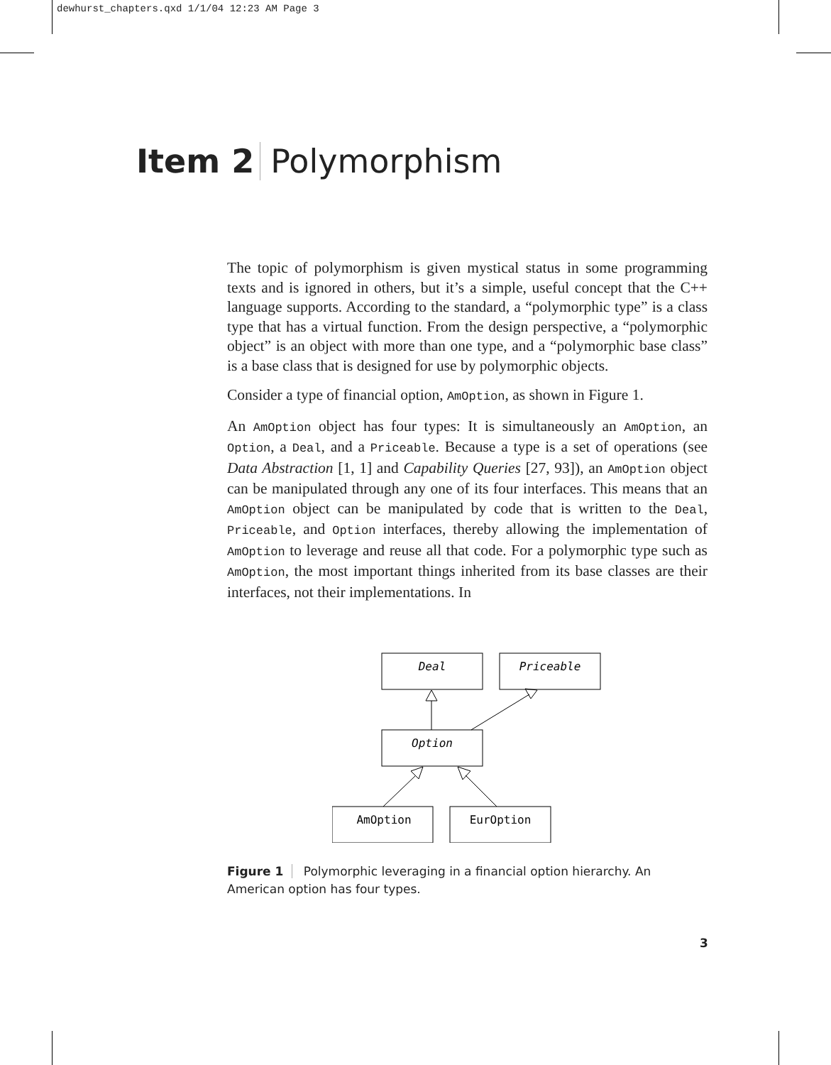dewhurst_chapters.qxd 1/1/04 12:23 AM Page 3
Item 2 Polymorphism
The topic of polymorphism is given mystical status in some programming texts and is ignored in others, but it’s a simple, useful concept that the C++ language supports. According to the standard, a “polymorphic type” is a class type that has a virtual function. From the design perspective, a “polymorphic object” is an object with more than one type, and a “polymorphic base class” is a base class that is designed for use by polymorphic objects.
Consider a type of financial option, AmOption, as shown in Figure 1.
An AmOption object has four types: It is simultaneously an AmOption, an Option, a Deal, and a Priceable. Because a type is a set of operations (see Data Abstraction [1, 1] and Capability Queries [27, 93]), an AmOption object can be manipulated through any one of its four interfaces. This means that an AmOption object can be manipulated by code that is written to the Deal, Priceable, and Option interfaces, thereby allowing the implementation of AmOption to leverage and reuse all that code. For a polymorphic type such as AmOption, the most important things inherited from its base classes are their interfaces, not their implementations. In
Deal
Priceable
Option
AmOption
EurOption
Figure 1 Polymorphic leveraging in a financial option hierarchy. An American option has four types.
3